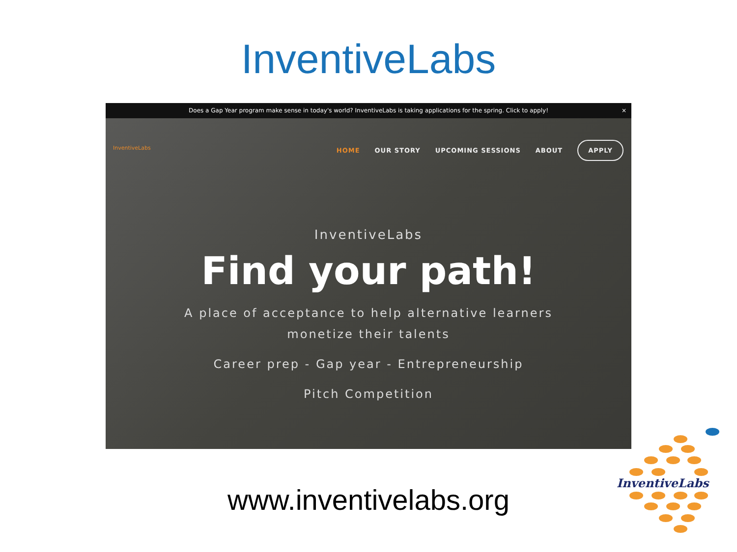InventiveLabs
Does a Gap Year program make sense in today's world? InventiveLabs is taking applications for the spring. Click to apply! ×
InventiveLabs
HOME OUR STORY UPCOMING SESSIONS ABOUT APPLY
InventiveLabs
Find your path!
A place of acceptance to help alternative learners
monetize their talents
Career prep - Gap year - Entrepreneurship
Pitch Competition
www.inventivelabs.org
InventiveLabs